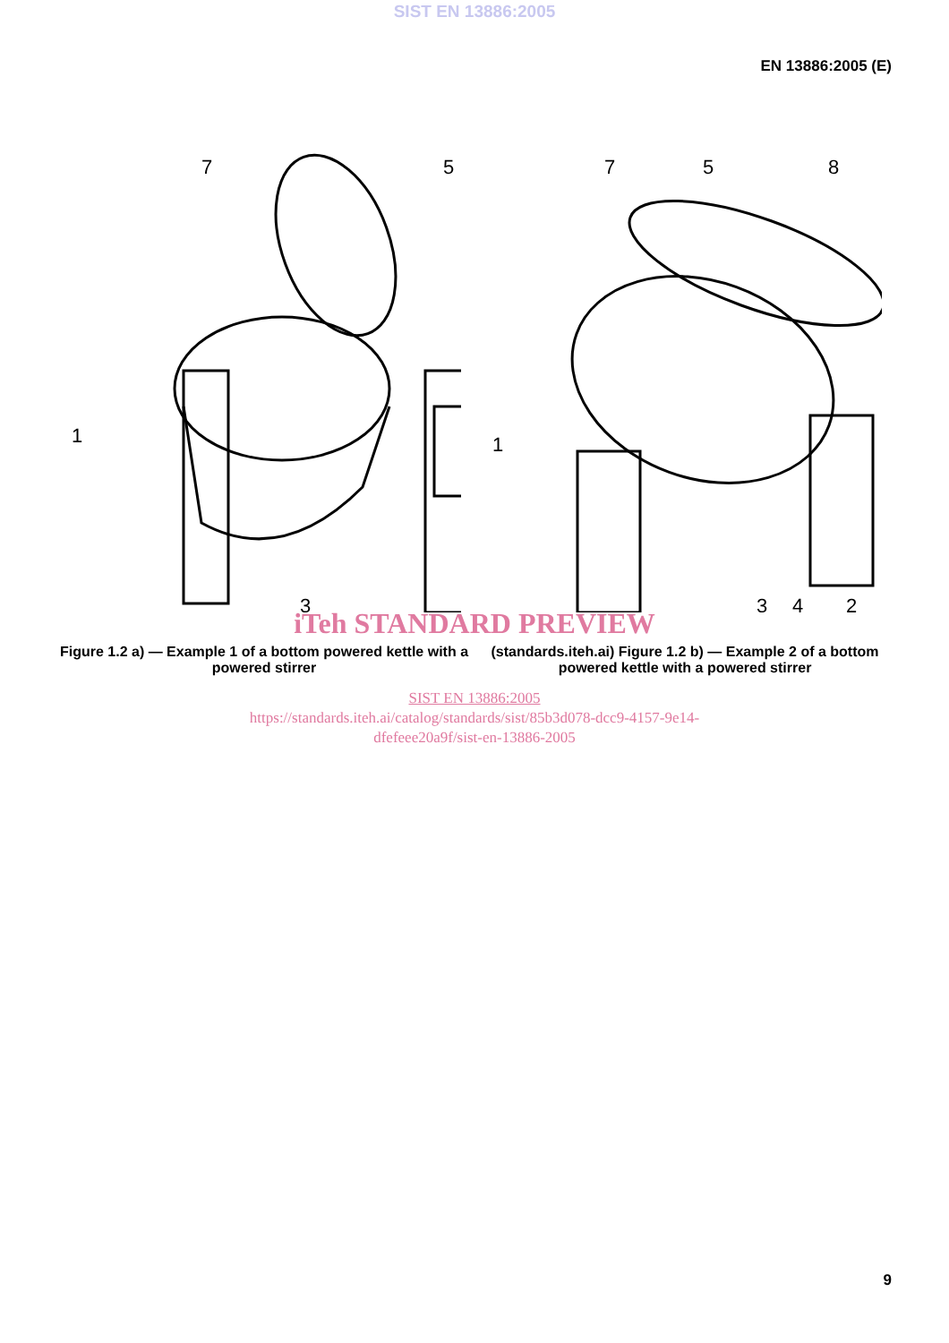SIST EN 13886:2005
EN 13886:2005 (E)
1
7
5
3
1
7
5
8
3
4
2
iTeh STANDARD PREVIEW
Figure 1.2 a) — Example 1 of a bottom powered kettle with a powered stirrer
(standards.iteh.ai) Figure 1.2 b) — Example 2 of a bottom powered kettle with a powered stirrer
SIST EN 13886:2005
https://standards.iteh.ai/catalog/standards/sist/85b3d078-dcc9-4157-9e14-
dfefeee20a9f/sist-en-13886-2005
9